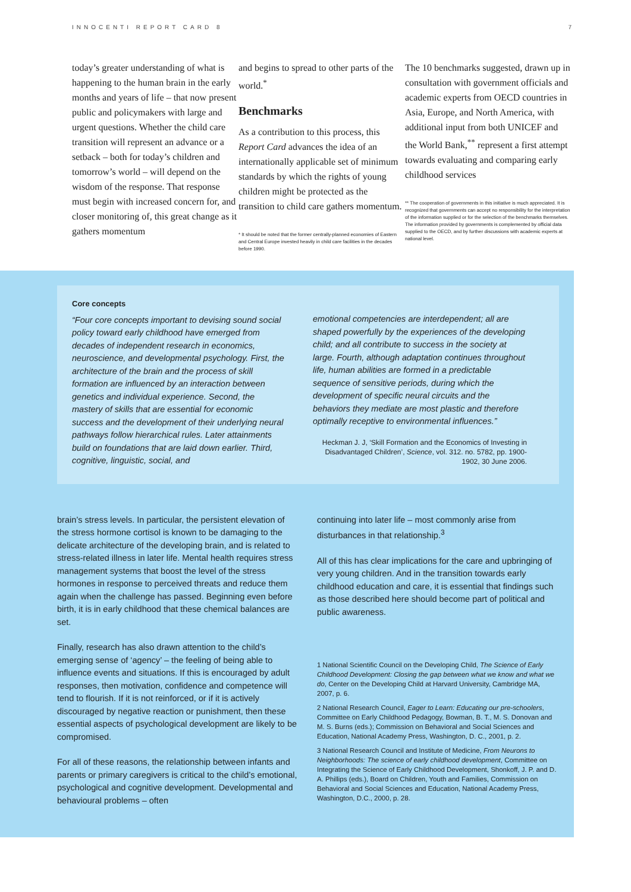INNOCENTI REPORT CARD 8 7
today’s greater understanding of what is happening to the human brain in the early months and years of life – that now present public and policymakers with large and urgent questions. Whether the child care transition will represent an advance or a setback – both for today’s children and tomorrow’s world – will depend on the wisdom of the response. That response must begin with increased concern for, and closer monitoring of, this great change as it gathers momentum
and begins to spread to other parts of the world.<sup>*</sup>
Benchmarks
As a contribution to this process, this Report Card advances the idea of an internationally applicable set of minimum standards by which the rights of young children might be protected as the transition to child care gathers momentum.
* It should be noted that the former centrally-planned economies of Eastern and Central Europe invested heavily in child care facilities in the decades before 1990.
The 10 benchmarks suggested, drawn up in consultation with government officials and academic experts from OECD countries in Asia, Europe, and North America, with additional input from both UNICEF and the World Bank,<sup>**</sup> represent a first attempt towards evaluating and comparing early childhood services
** The cooperation of governments in this initiative is much appreciated. It is recognized that governments can accept no responsibility for the interpretation of the information supplied or for the selection of the benchmarks themselves. The information provided by governments is complemented by official data supplied to the OECD, and by further discussions with academic experts at national level.
Core concepts
“Four core concepts important to devising sound social policy toward early childhood have emerged from decades of independent research in economics, neuroscience, and developmental psychology. First, the architecture of the brain and the process of skill formation are influenced by an interaction between genetics and individual experience. Second, the mastery of skills that are essential for economic success and the development of their underlying neural pathways follow hierarchical rules. Later attainments build on foundations that are laid down earlier. Third, cognitive, linguistic, social, and
emotional competencies are interdependent; all are shaped powerfully by the experiences of the developing child; and all contribute to success in the society at large. Fourth, although adaptation continues throughout life, human abilities are formed in a predictable sequence of sensitive periods, during which the development of specific neural circuits and the behaviors they mediate are most plastic and therefore optimally receptive to environmental influences.”
Heckman J. J, ‘Skill Formation and the Economics of Investing in Disadvantaged Children’, Science, vol. 312. no. 5782, pp. 1900-1902, 30 June 2006.
brain’s stress levels. In particular, the persistent elevation of the stress hormone cortisol is known to be damaging to the delicate architecture of the developing brain, and is related to stress-related illness in later life. Mental health requires stress management systems that boost the level of the stress hormones in response to perceived threats and reduce them again when the challenge has passed. Beginning even before birth, it is in early childhood that these chemical balances are set.
Finally, research has also drawn attention to the child’s emerging sense of ‘agency’ – the feeling of being able to influence events and situations. If this is encouraged by adult responses, then motivation, confidence and competence will tend to flourish. If it is not reinforced, or if it is actively discouraged by negative reaction or punishment, then these essential aspects of psychological development are likely to be compromised.
For all of these reasons, the relationship between infants and parents or primary caregivers is critical to the child’s emotional, psychological and cognitive development. Developmental and behavioural problems – often
continuing into later life – most commonly arise from disturbances in that relationship.<sup>3</sup>
All of this has clear implications for the care and upbringing of very young children. And in the transition towards early childhood education and care, it is essential that findings such as those described here should become part of political and public awareness.
1 National Scientific Council on the Developing Child, The Science of Early Childhood Development: Closing the gap between what we know and what we do, Center on the Developing Child at Harvard University, Cambridge MA, 2007, p. 6.
2 National Research Council, Eager to Learn: Educating our pre-schoolers, Committee on Early Childhood Pedagogy, Bowman, B. T., M. S. Donovan and M. S. Burns (eds.); Commission on Behavioral and Social Sciences and Education, National Academy Press, Washington, D. C., 2001, p. 2.
3 National Research Council and Institute of Medicine, From Neurons to Neighborhoods: The science of early childhood development, Committee on Integrating the Science of Early Childhood Development, Shonkoff, J. P. and D. A. Phillips (eds.), Board on Children, Youth and Families, Commission on Behavioral and Social Sciences and Education, National Academy Press, Washington, D.C., 2000, p. 28.